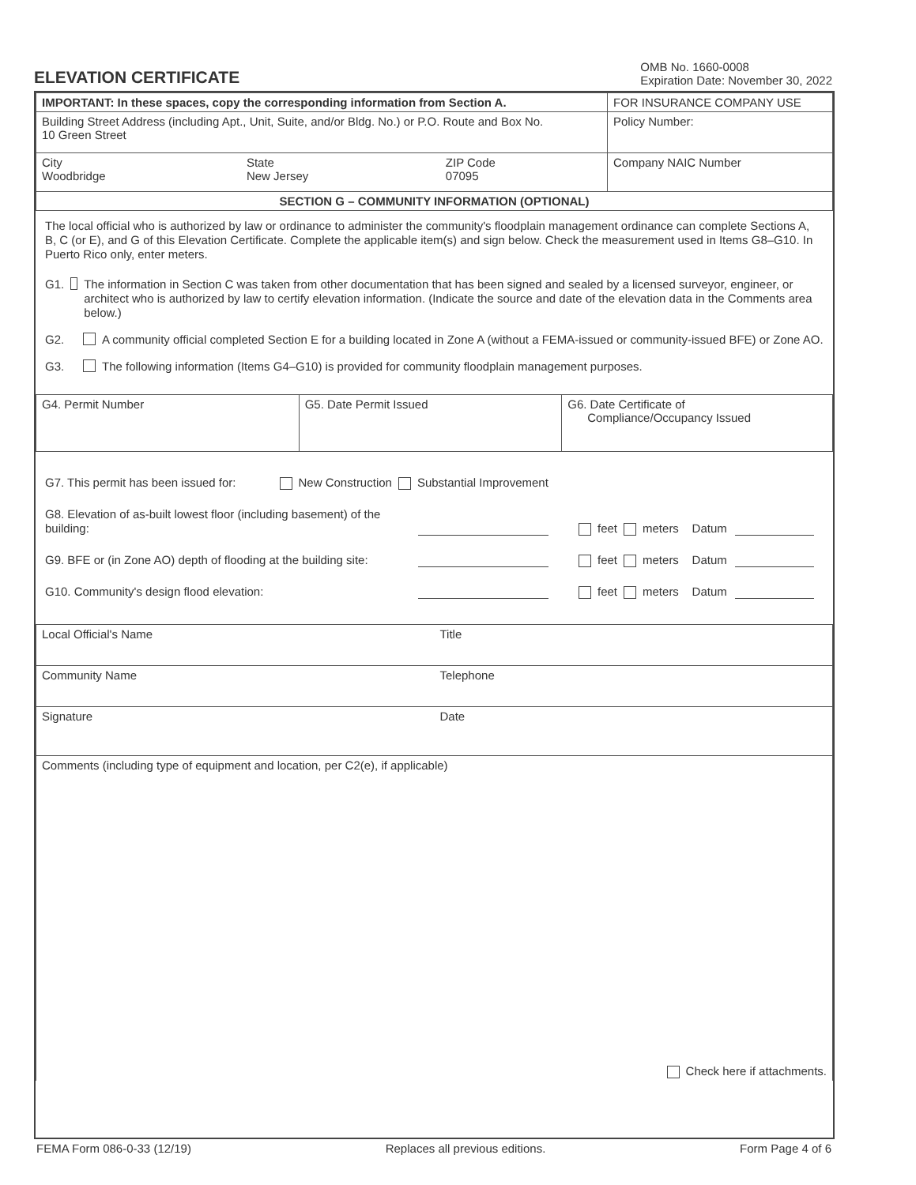ELEVATION CERTIFICATE
OMB No. 1660-0008
Expiration Date: November 30, 2022
| IMPORTANT: In these spaces, copy the corresponding information from Section A. | | | FOR INSURANCE COMPANY USE |
| Building Street Address (including Apt., Unit, Suite, and/or Bldg. No.) or P.O. Route and Box No. 10 Green Street | | | Policy Number: |
| City Woodbridge | State New Jersey | ZIP Code 07095 | Company NAIC Number |
| SECTION G – COMMUNITY INFORMATION (OPTIONAL) | | | |
The local official who is authorized by law or ordinance to administer the community's floodplain management ordinance can complete Sections A, B, C (or E), and G of this Elevation Certificate. Complete the applicable item(s) and sign below. Check the measurement used in Items G8–G10. In Puerto Rico only, enter meters.
G1. The information in Section C was taken from other documentation that has been signed and sealed by a licensed surveyor, engineer, or architect who is authorized by law to certify elevation information. (Indicate the source and date of the elevation data in the Comments area below.)
G2. A community official completed Section E for a building located in Zone A (without a FEMA-issued or community-issued BFE) or Zone AO.
G3. The following information (Items G4–G10) is provided for community floodplain management purposes.
| G4. Permit Number | G5. Date Permit Issued | G6. Date Certificate of Compliance/Occupancy Issued |
G7. This permit has been issued for: New Construction Substantial Improvement
G8. Elevation of as-built lowest floor (including basement) of the building: feet meters Datum
G9. BFE or (in Zone AO) depth of flooding at the building site: feet meters Datum
G10. Community's design flood elevation: feet meters Datum
| Local Official's Name | Title |
| Community Name | Telephone |
| Signature | Date |
| Comments (including type of equipment and location, per C2(e), if applicable) Check here if attachments. | |
FEMA Form 086-0-33 (12/19) Replaces all previous editions. Form Page 4 of 6